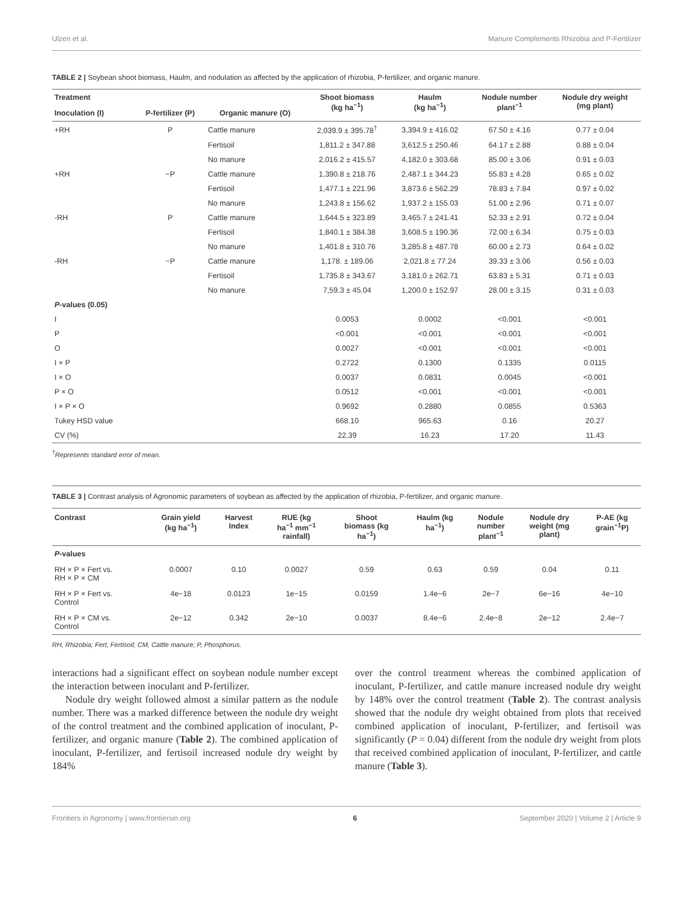Ulzen et al. Manure Complements Rhizobia and P-Fertilizer
TABLE 2 | Soybean shoot biomass, Haulm, and nodulation as affected by the application of rhizobia, P-fertilizer, and organic manure.
| Treatment | | | Shoot biomass (kg ha<sup>−1</sup>) | Haulm (kg ha<sup>−1</sup>) | Nodule number plant<sup>−1</sup> | Nodule dry weight (mg plant) |
| --- | --- | --- | --- | --- | --- | --- |
| Inoculation (I) | P-fertilizer (P) | Organic manure (O) | | | | |
| +RH | P | Cattle manure | 2,039.9 ± 395.78<sup>†</sup> | 3,394.9 ± 416.02 | 67.50 ± 4.16 | 0.77 ± 0.04 |
| | | Fertisoil | 1,811.2 ± 347.88 | 3,612.5 ± 250.46 | 64.17 ± 2.88 | 0.88 ± 0.04 |
| | | No manure | 2,016.2 ± 415.57 | 4,182.0 ± 303.68 | 85.00 ± 3.06 | 0.91 ± 0.03 |
| +RH | −P | Cattle manure | 1,390.8 ± 218.76 | 2,487.1 ± 344.23 | 55.83 ± 4.28 | 0.65 ± 0.02 |
| | | Fertisoil | 1,477.1 ± 221.96 | 3,873.6 ± 562.29 | 78.83 ± 7.84 | 0.97 ± 0.02 |
| | | No manure | 1,243.8 ± 156.62 | 1,937.2 ± 155.03 | 51.00 ± 2.96 | 0.71 ± 0.07 |
| -RH | P | Cattle manure | 1,644.5 ± 323.89 | 3,465.7 ± 241.41 | 52.33 ± 2.91 | 0.72 ± 0.04 |
| | | Fertisoil | 1,840.1 ± 384.38 | 3,608.5 ± 190.36 | 72.00 ± 6.34 | 0.75 ± 0.03 |
| | | No manure | 1,401.8 ± 310.76 | 3,285.8 ± 487.78 | 60.00 ± 2.73 | 0.64 ± 0.02 |
| -RH | −P | Cattle manure | 1,178. ± 189.06 | 2,021.8 ± 77.24 | 39.33 ± 3.06 | 0.56 ± 0.03 |
| | | Fertisoil | 1,735.8 ± 343.67 | 3,181.0 ± 262.71 | 63.83 ± 5.31 | 0.71 ± 0.03 |
| | | No manure | 7,59.3 ± 45.04 | 1,200.0 ± 152.97 | 28.00 ± 3.15 | 0.31 ± 0.03 |
| P -values (0.05) | | | | | | |
| I | | | 0.0053 | 0.0002 | <0.001 | <0.001 |
| P | | | <0.001 | <0.001 | <0.001 | <0.001 |
| O | | | 0.0027 | <0.001 | <0.001 | <0.001 |
| I × P | | | 0.2722 | 0.1300 | 0.1335 | 0.0115 |
| I × O | | | 0.0037 | 0.0831 | 0.0045 | <0.001 |
| P × O | | | 0.0512 | <0.001 | <0.001 | <0.001 |
| I × P × O | | | 0.9692 | 0.2880 | 0.0855 | 0.5363 |
| Tukey HSD value | | | 668.10 | 965.63 | 0.16 | 20.27 |
| CV (%) | | | 22.39 | 16.23 | 17.20 | 11.43 |
<sup>†</sup> Represents standard error of mean.
TABLE 3 | Contrast analysis of Agronomic parameters of soybean as affected by the application of rhizobia, P-fertilizer, and organic manure.
| Contrast | Grain yield (kg ha<sup>−1</sup>) | Harvest Index | RUE (kg ha<sup>−1</sup> mm<sup>−1</sup> rainfall) | Shoot biomass (kg ha<sup>−1</sup>) | Haulm (kg ha<sup>−1</sup>) | Nodule number plant<sup>−1</sup> | Nodule dry weight (mg plant) | P-AE (kg grain<sup>−1</sup>P) |
| --- | --- | --- | --- | --- | --- | --- | --- | --- |
| P -values | | | | | | | | |
| RH × P × Fert vs. RH × P × CM | 0.0007 | 0.10 | 0.0027 | 0.59 | 0.63 | 0.59 | 0.04 | 0.11 |
| RH × P × Fert vs. Control | 4e−18 | 0.0123 | 1e−15 | 0.0159 | 1.4e−6 | 2e−7 | 6e−16 | 4e−10 |
| RH × P × CM vs. Control | 2e−12 | 0.342 | 2e−10 | 0.0037 | 8.4e−6 | 2.4e−8 | 2e−12 | 2.4e−7 |
RH, Rhizobia; Fert, Fertisoil; CM, Cattle manure; P, Phosphorus.
interactions had a significant effect on soybean nodule number except the interaction between inoculant and P-fertilizer.
Nodule dry weight followed almost a similar pattern as the nodule number. There was a marked difference between the nodule dry weight of the control treatment and the combined application of inoculant, P-fertilizer, and organic manure (Table 2). The combined application of inoculant, P-fertilizer, and fertisoil increased nodule dry weight by 184%
over the control treatment whereas the combined application of inoculant, P-fertilizer, and cattle manure increased nodule dry weight by 148% over the control treatment (Table 2). The contrast analysis showed that the nodule dry weight obtained from plots that received combined application of inoculant, P-fertilizer, and fertisoil was significantly (P = 0.04) different from the nodule dry weight from plots that received combined application of inoculant, P-fertilizer, and cattle manure (Table 3).
Frontiers in Agronomy | www.frontiersin.org 6 September 2020 | Volume 2 | Article 9